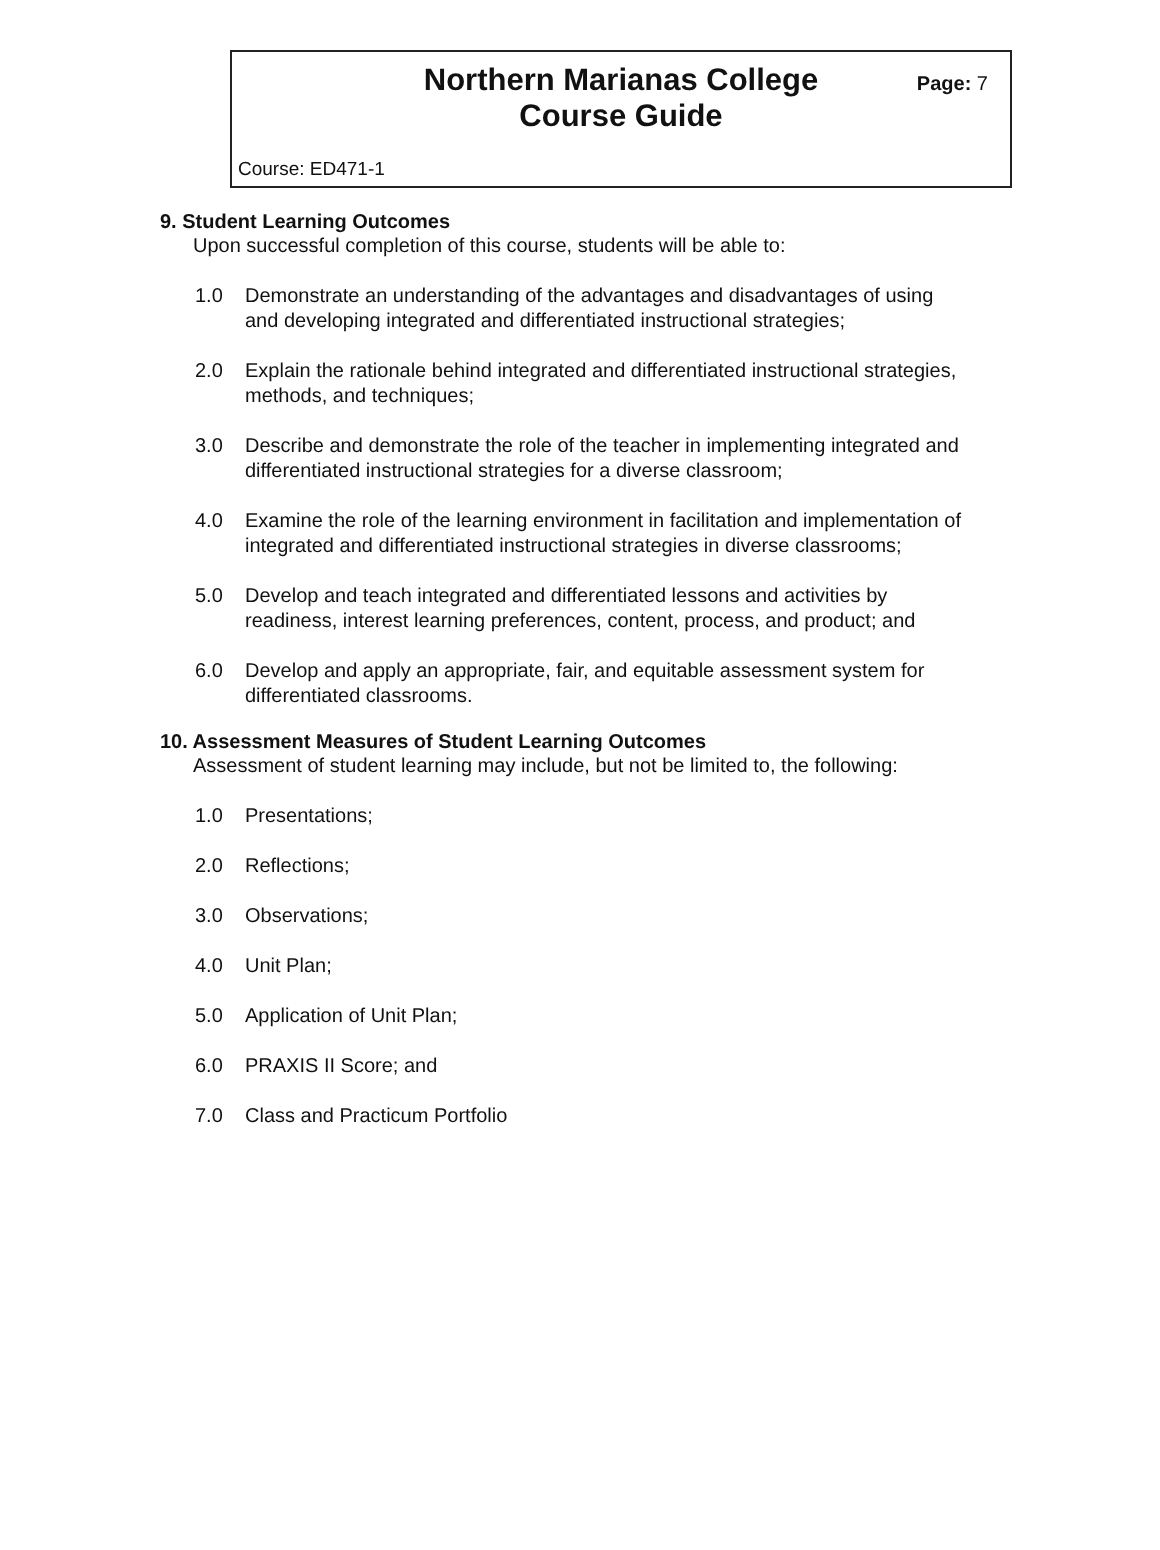Northern Marianas College
Course Guide
Page: 7
Course: ED471-1
9. Student Learning Outcomes
Upon successful completion of this course, students will be able to:
1.0 Demonstrate an understanding of the advantages and disadvantages of using and developing integrated and differentiated instructional strategies;
2.0 Explain the rationale behind integrated and differentiated instructional strategies, methods, and techniques;
3.0 Describe and demonstrate the role of the teacher in implementing integrated and differentiated instructional strategies for a diverse classroom;
4.0 Examine the role of the learning environment in facilitation and implementation of integrated and differentiated instructional strategies in diverse classrooms;
5.0 Develop and teach integrated and differentiated lessons and activities by readiness, interest learning preferences, content, process, and product; and
6.0 Develop and apply an appropriate, fair, and equitable assessment system for differentiated classrooms.
10. Assessment Measures of Student Learning Outcomes
Assessment of student learning may include, but not be limited to, the following:
1.0 Presentations;
2.0 Reflections;
3.0 Observations;
4.0 Unit Plan;
5.0 Application of Unit Plan;
6.0 PRAXIS II Score; and
7.0 Class and Practicum Portfolio